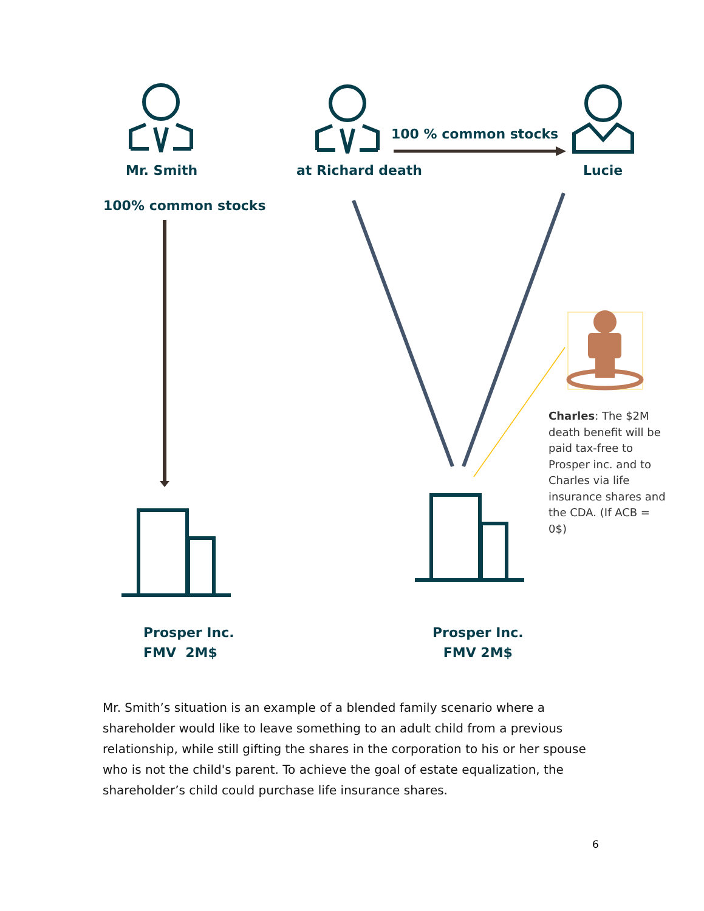Mr. Smith at Richard death
100 % common stocks
Lucie
100% common stocks
Prosper Inc.
FMV 2M$
Prosper Inc.
FMV 2M$
Charles: The $2M death benefit will be paid tax-free to Prosper inc. and to Charles via life insurance shares and the CDA. (If ACB = 0$)
Mr. Smith’s situation is an example of a blended family scenario where a shareholder would like to leave something to an adult child from a previous relationship, while still gifting the shares in the corporation to his or her spouse who is not the child's parent. To achieve the goal of estate equalization, the shareholder’s child could purchase life insurance shares.
6